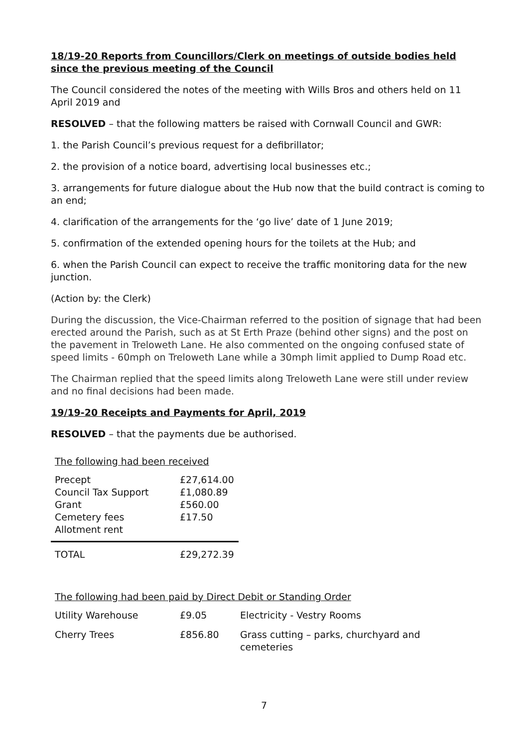18/19-20 Reports from Councillors/Clerk on meetings of outside bodies held since the previous meeting of the Council
The Council considered the notes of the meeting with Wills Bros and others held on 11 April 2019 and
RESOLVED – that the following matters be raised with Cornwall Council and GWR:
1. the Parish Council’s previous request for a defibrillator;
2. the provision of a notice board, advertising local businesses etc.;
3. arrangements for future dialogue about the Hub now that the build contract is coming to an end;
4. clarification of the arrangements for the ‘go live’ date of 1 June 2019;
5. confirmation of the extended opening hours for the toilets at the Hub; and
6. when the Parish Council can expect to receive the traffic monitoring data for the new junction.
(Action by: the Clerk)
During the discussion, the Vice-Chairman referred to the position of signage that had been erected around the Parish, such as at St Erth Praze (behind other signs) and the post on the pavement in Treloweth Lane. He also commented on the ongoing confused state of speed limits - 60mph on Treloweth Lane while a 30mph limit applied to Dump Road etc.
The Chairman replied that the speed limits along Treloweth Lane were still under review and no final decisions had been made.
19/19-20 Receipts and Payments for April, 2019
RESOLVED – that the payments due be authorised.
The following had been received
| Precept | £27,614.00 |
| Council Tax Support | £1,080.89 |
| Grant | £560.00 |
| Cemetery fees | £17.50 |
| Allotment rent | |
| TOTAL | £29,272.39 |
The following had been paid by Direct Debit or Standing Order
| Utility Warehouse | £9.05 | Electricity - Vestry Rooms |
| Cherry Trees | £856.80 | Grass cutting – parks, churchyard and cemeteries |
7